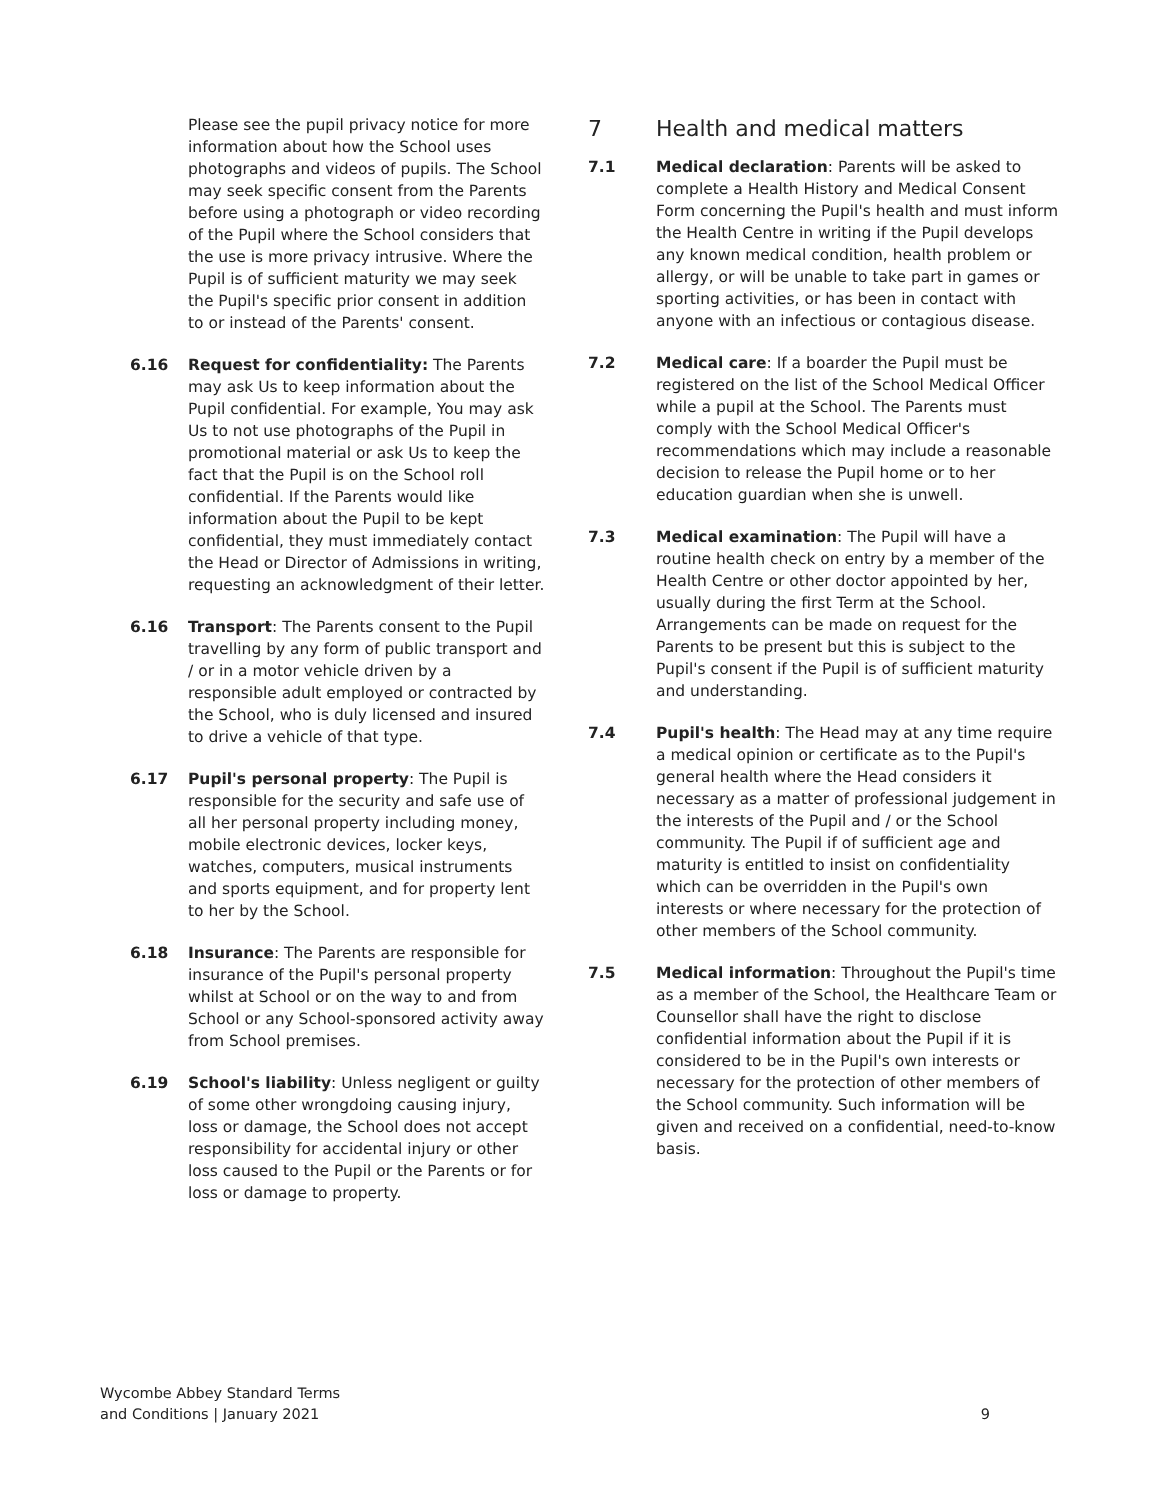Please see the pupil privacy notice for more information about how the School uses photographs and videos of pupils. The School may seek specific consent from the Parents before using a photograph or video recording of the Pupil where the School considers that the use is more privacy intrusive. Where the Pupil is of sufficient maturity we may seek the Pupil's specific prior consent in addition to or instead of the Parents' consent.
6.16 Request for confidentiality: The Parents may ask Us to keep information about the Pupil confidential. For example, You may ask Us to not use photographs of the Pupil in promotional material or ask Us to keep the fact that the Pupil is on the School roll confidential. If the Parents would like information about the Pupil to be kept confidential, they must immediately contact the Head or Director of Admissions in writing, requesting an acknowledgment of their letter.
6.16 Transport: The Parents consent to the Pupil travelling by any form of public transport and / or in a motor vehicle driven by a responsible adult employed or contracted by the School, who is duly licensed and insured to drive a vehicle of that type.
6.17 Pupil's personal property: The Pupil is responsible for the security and safe use of all her personal property including money, mobile electronic devices, locker keys, watches, computers, musical instruments and sports equipment, and for property lent to her by the School.
6.18 Insurance: The Parents are responsible for insurance of the Pupil's personal property whilst at School or on the way to and from School or any School-sponsored activity away from School premises.
6.19 School's liability: Unless negligent or guilty of some other wrongdoing causing injury, loss or damage, the School does not accept responsibility for accidental injury or other loss caused to the Pupil or the Parents or for loss or damage to property.
7 Health and medical matters
7.1 Medical declaration: Parents will be asked to complete a Health History and Medical Consent Form concerning the Pupil's health and must inform the Health Centre in writing if the Pupil develops any known medical condition, health problem or allergy, or will be unable to take part in games or sporting activities, or has been in contact with anyone with an infectious or contagious disease.
7.2 Medical care: If a boarder the Pupil must be registered on the list of the School Medical Officer while a pupil at the School. The Parents must comply with the School Medical Officer's recommendations which may include a reasonable decision to release the Pupil home or to her education guardian when she is unwell.
7.3 Medical examination: The Pupil will have a routine health check on entry by a member of the Health Centre or other doctor appointed by her, usually during the first Term at the School. Arrangements can be made on request for the Parents to be present but this is subject to the Pupil's consent if the Pupil is of sufficient maturity and understanding.
7.4 Pupil's health: The Head may at any time require a medical opinion or certificate as to the Pupil's general health where the Head considers it necessary as a matter of professional judgement in the interests of the Pupil and / or the School community. The Pupil if of sufficient age and maturity is entitled to insist on confidentiality which can be overridden in the Pupil's own interests or where necessary for the protection of other members of the School community.
7.5 Medical information: Throughout the Pupil's time as a member of the School, the Healthcare Team or Counsellor shall have the right to disclose confidential information about the Pupil if it is considered to be in the Pupil's own interests or necessary for the protection of other members of the School community. Such information will be given and received on a confidential, need-to-know basis.
Wycombe Abbey Standard Terms
and Conditions | January 2021
9